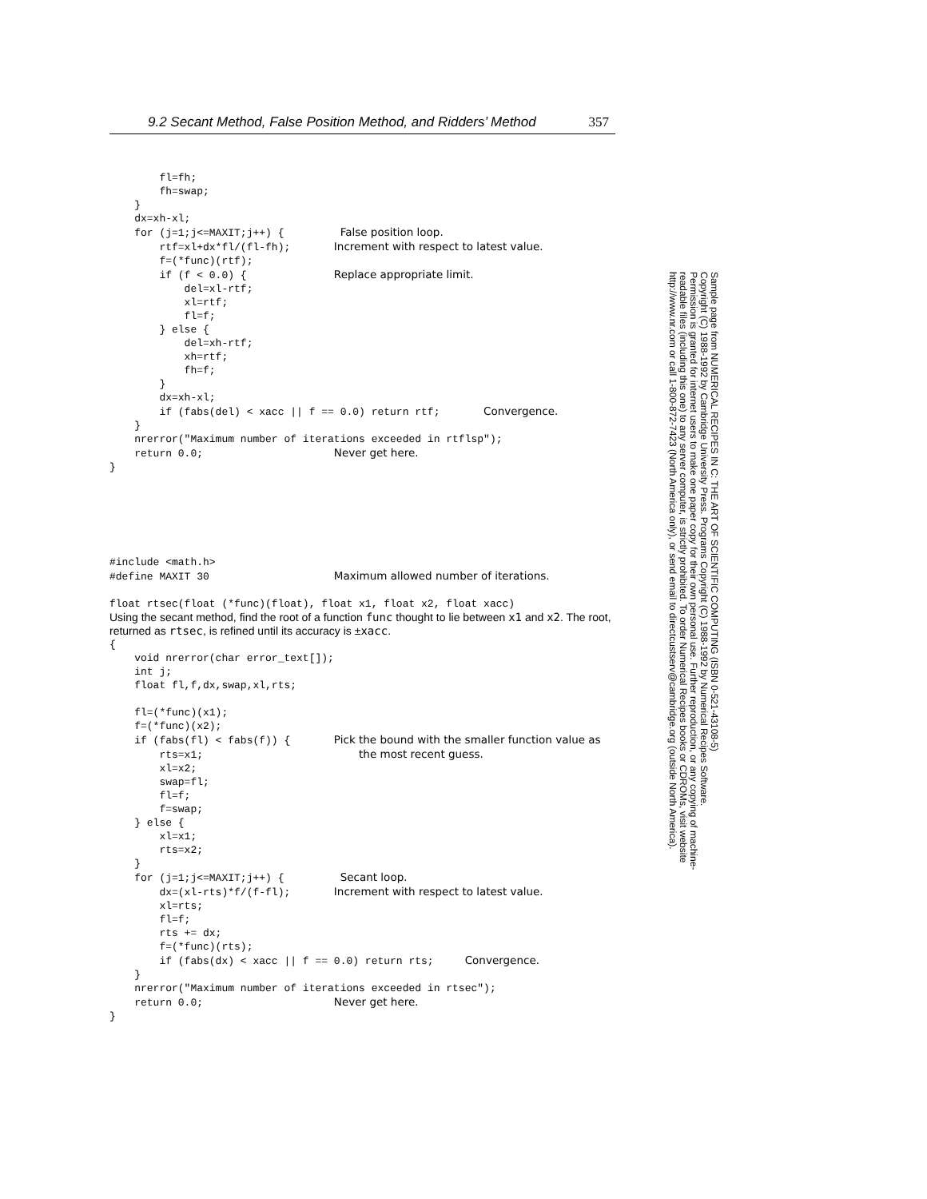9.2 Secant Method, False Position Method, and Ridders’ Method 357
        fl=fh;
        fh=swap;
    }
    dx=xh-xl;
    for (j=1;j<=MAXIT;j++) {         False position loop.
        rtf=xl+dx*fl/(fl-fh);       Increment with respect to latest value.
        f=(*func)(rtf);
        if (f < 0.0) {              Replace appropriate limit.
            del=xl-rtf;
            xl=rtf;
            fl=f;
        } else {
            del=xh-rtf;
            xh=rtf;
            fh=f;
        }
        dx=xh-xl;
        if (fabs(del) < xacc || f == 0.0) return rtf;       Convergence.
    }
    nrerror("Maximum number of iterations exceeded in rtflsp");
    return 0.0;                     Never get here.
}
#include <math.h>
#define MAXIT 30                    Maximum allowed number of iterations.

float rtsec(float (*func)(float), float x1, float x2, float xacc)
Using the secant method, find the root of a function func thought to lie between x1 and x2. The root, returned as rtsec, is refined until its accuracy is ±xacc.
{
    void nrerror(char error_text[]);
    int j;
    float fl,f,dx,swap,xl,rts;

    fl=(*func)(x1);
    f=(*func)(x2);
    if (fabs(fl) < fabs(f)) {       Pick the bound with the smaller function value as
        rts=x1;                         the most recent guess.
        xl=x2;
        swap=fl;
        fl=f;
        f=swap;
    } else {
        xl=x1;
        rts=x2;
    }
    for (j=1;j<=MAXIT;j++) {         Secant loop.
        dx=(xl-rts)*f/(f-fl);       Increment with respect to latest value.
        xl=rts;
        fl=f;
        rts += dx;
        f=(*func)(rts);
        if (fabs(dx) < xacc || f == 0.0) return rts;     Convergence.
    }
    nrerror("Maximum number of iterations exceeded in rtsec");
    return 0.0;                     Never get here.
}
Sample page from NUMERICAL RECIPES IN C: THE ART OF SCIENTIFIC COMPUTING (ISBN 0-521-43108-5)
Copyright (C) 1988-1992 by Cambridge University Press. Programs Copyright (C) 1988-1992 by Numerical Recipes Software.
Permission is granted for internet users to make one paper copy for their own personal use. Further reproduction, or any copying of machine-
readable files (including this one) to any server computer, is strictly prohibited. To order Numerical Recipes books or CDROMs, visit website
http://www.nr.com or call 1-800-872-7423 (North America only), or send email to directcustserv@cambridge.org (outside North America).